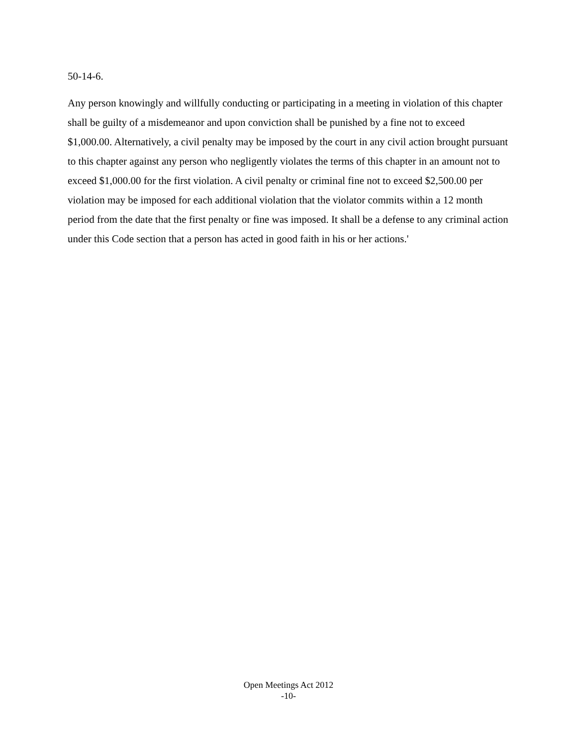50-14-6.
Any person knowingly and willfully conducting or participating in a meeting in violation of this chapter shall be guilty of a misdemeanor and upon conviction shall be punished by a fine not to exceed $1,000.00. Alternatively, a civil penalty may be imposed by the court in any civil action brought pursuant to this chapter against any person who negligently violates the terms of this chapter in an amount not to exceed $1,000.00 for the first violation. A civil penalty or criminal fine not to exceed $2,500.00 per violation may be imposed for each additional violation that the violator commits within a 12 month period from the date that the first penalty or fine was imposed. It shall be a defense to any criminal action under this Code section that a person has acted in good faith in his or her actions.'
Open Meetings Act 2012
-10-